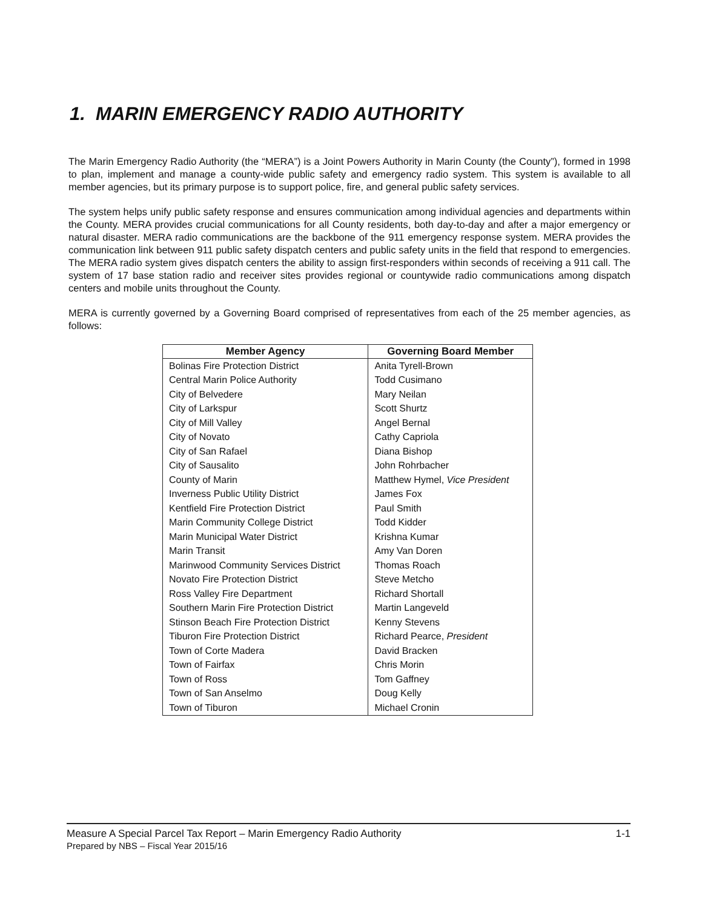1. MARIN EMERGENCY RADIO AUTHORITY
The Marin Emergency Radio Authority (the “MERA”) is a Joint Powers Authority in Marin County (the County”), formed in 1998 to plan, implement and manage a county-wide public safety and emergency radio system. This system is available to all member agencies, but its primary purpose is to support police, fire, and general public safety services.
The system helps unify public safety response and ensures communication among individual agencies and departments within the County. MERA provides crucial communications for all County residents, both day-to-day and after a major emergency or natural disaster. MERA radio communications are the backbone of the 911 emergency response system. MERA provides the communication link between 911 public safety dispatch centers and public safety units in the field that respond to emergencies. The MERA radio system gives dispatch centers the ability to assign first-responders within seconds of receiving a 911 call. The system of 17 base station radio and receiver sites provides regional or countywide radio communications among dispatch centers and mobile units throughout the County.
MERA is currently governed by a Governing Board comprised of representatives from each of the 25 member agencies, as follows:
| Member Agency | Governing Board Member |
| --- | --- |
| Bolinas Fire Protection District | Anita Tyrell-Brown |
| Central Marin Police Authority | Todd Cusimano |
| City of Belvedere | Mary Neilan |
| City of Larkspur | Scott Shurtz |
| City of Mill Valley | Angel Bernal |
| City of Novato | Cathy Capriola |
| City of San Rafael | Diana Bishop |
| City of Sausalito | John Rohrbacher |
| County of Marin | Matthew Hymel, Vice President |
| Inverness Public Utility District | James Fox |
| Kentfield Fire Protection District | Paul Smith |
| Marin Community College District | Todd Kidder |
| Marin Municipal Water District | Krishna Kumar |
| Marin Transit | Amy Van Doren |
| Marinwood Community Services District | Thomas Roach |
| Novato Fire Protection District | Steve Metcho |
| Ross Valley Fire Department | Richard Shortall |
| Southern Marin Fire Protection District | Martin Langeveld |
| Stinson Beach Fire Protection District | Kenny Stevens |
| Tiburon Fire Protection District | Richard Pearce, President |
| Town of Corte Madera | David Bracken |
| Town of Fairfax | Chris Morin |
| Town of Ross | Tom Gaffney |
| Town of San Anselmo | Doug Kelly |
| Town of Tiburon | Michael Cronin |
1-1 Measure A Special Parcel Tax Report – Marin Emergency Radio Authority
Prepared by NBS – Fiscal Year 2015/16